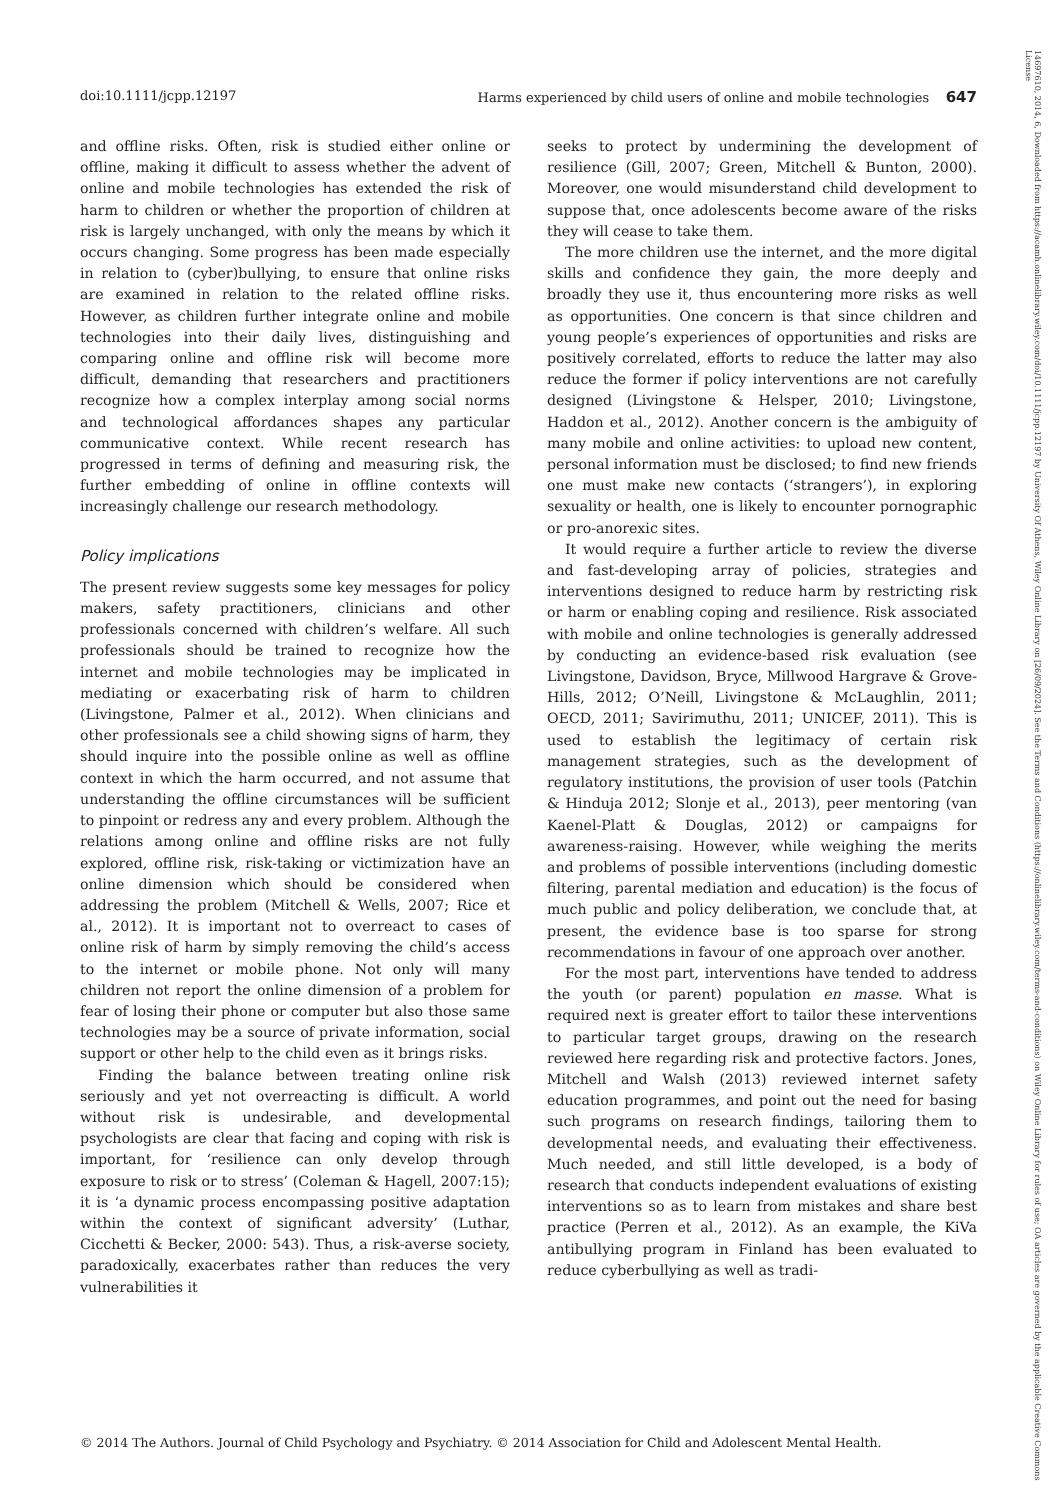doi:10.1111/jcpp.12197 Harms experienced by child users of online and mobile technologies 647
and offline risks. Often, risk is studied either online or offline, making it difficult to assess whether the advent of online and mobile technologies has extended the risk of harm to children or whether the proportion of children at risk is largely unchanged, with only the means by which it occurs changing. Some progress has been made especially in relation to (cyber)bullying, to ensure that online risks are examined in relation to the related offline risks. However, as children further integrate online and mobile technologies into their daily lives, distinguishing and comparing online and offline risk will become more difficult, demanding that researchers and practitioners recognize how a complex interplay among social norms and technological affordances shapes any particular communicative context. While recent research has progressed in terms of defining and measuring risk, the further embedding of online in offline contexts will increasingly challenge our research methodology.
Policy implications
The present review suggests some key messages for policy makers, safety practitioners, clinicians and other professionals concerned with children’s welfare. All such professionals should be trained to recognize how the internet and mobile technologies may be implicated in mediating or exacerbating risk of harm to children (Livingstone, Palmer et al., 2012). When clinicians and other professionals see a child showing signs of harm, they should inquire into the possible online as well as offline context in which the harm occurred, and not assume that understanding the offline circumstances will be sufficient to pinpoint or redress any and every problem. Although the relations among online and offline risks are not fully explored, offline risk, risk-taking or victimization have an online dimension which should be considered when addressing the problem (Mitchell & Wells, 2007; Rice et al., 2012). It is important not to overreact to cases of online risk of harm by simply removing the child’s access to the internet or mobile phone. Not only will many children not report the online dimension of a problem for fear of losing their phone or computer but also those same technologies may be a source of private information, social support or other help to the child even as it brings risks.
Finding the balance between treating online risk seriously and yet not overreacting is difficult. A world without risk is undesirable, and developmental psychologists are clear that facing and coping with risk is important, for ‘resilience can only develop through exposure to risk or to stress’ (Coleman & Hagell, 2007:15); it is ‘a dynamic process encompassing positive adaptation within the context of significant adversity’ (Luthar, Cicchetti & Becker, 2000: 543). Thus, a risk-averse society, paradoxically, exacerbates rather than reduces the very vulnerabilities it
seeks to protect by undermining the development of resilience (Gill, 2007; Green, Mitchell & Bunton, 2000). Moreover, one would misunderstand child development to suppose that, once adolescents become aware of the risks they will cease to take them.
The more children use the internet, and the more digital skills and confidence they gain, the more deeply and broadly they use it, thus encountering more risks as well as opportunities. One concern is that since children and young people’s experiences of opportunities and risks are positively correlated, efforts to reduce the latter may also reduce the former if policy interventions are not carefully designed (Livingstone & Helsper, 2010; Livingstone, Haddon et al., 2012). Another concern is the ambiguity of many mobile and online activities: to upload new content, personal information must be disclosed; to find new friends one must make new contacts (‘strangers’), in exploring sexuality or health, one is likely to encounter pornographic or pro-anorexic sites.
It would require a further article to review the diverse and fast-developing array of policies, strategies and interventions designed to reduce harm by restricting risk or harm or enabling coping and resilience. Risk associated with mobile and online technologies is generally addressed by conducting an evidence-based risk evaluation (see Livingstone, Davidson, Bryce, Millwood Hargrave & Grove-Hills, 2012; O’Neill, Livingstone & McLaughlin, 2011; OECD, 2011; Savirimuthu, 2011; UNICEF, 2011). This is used to establish the legitimacy of certain risk management strategies, such as the development of regulatory institutions, the provision of user tools (Patchin & Hinduja 2012; Slonje et al., 2013), peer mentoring (van Kaenel-Platt & Douglas, 2012) or campaigns for awareness-raising. However, while weighing the merits and problems of possible interventions (including domestic filtering, parental mediation and education) is the focus of much public and policy deliberation, we conclude that, at present, the evidence base is too sparse for strong recommendations in favour of one approach over another.
For the most part, interventions have tended to address the youth (or parent) population en masse. What is required next is greater effort to tailor these interventions to particular target groups, drawing on the research reviewed here regarding risk and protective factors. Jones, Mitchell and Walsh (2013) reviewed internet safety education programmes, and point out the need for basing such programs on research findings, tailoring them to developmental needs, and evaluating their effectiveness. Much needed, and still little developed, is a body of research that conducts independent evaluations of existing interventions so as to learn from mistakes and share best practice (Perren et al., 2012). As an example, the KiVa antibullying program in Finland has been evaluated to reduce cyberbullying as well as tradi-
© 2014 The Authors. Journal of Child Psychology and Psychiatry. © 2014 Association for Child and Adolescent Mental Health.
14697610, 2014, 6, Downloaded from https://acamh.onlinelibrary.wiley.com/doi/10.1111/jcpp.12197 by University Of Athens, Wiley Online Library on [26/09/2024]. See the Terms and Conditions (https://onlinelibrary.wiley.com/terms-and-conditions) on Wiley Online Library for rules of use; OA articles are governed by the applicable Creative Commons License